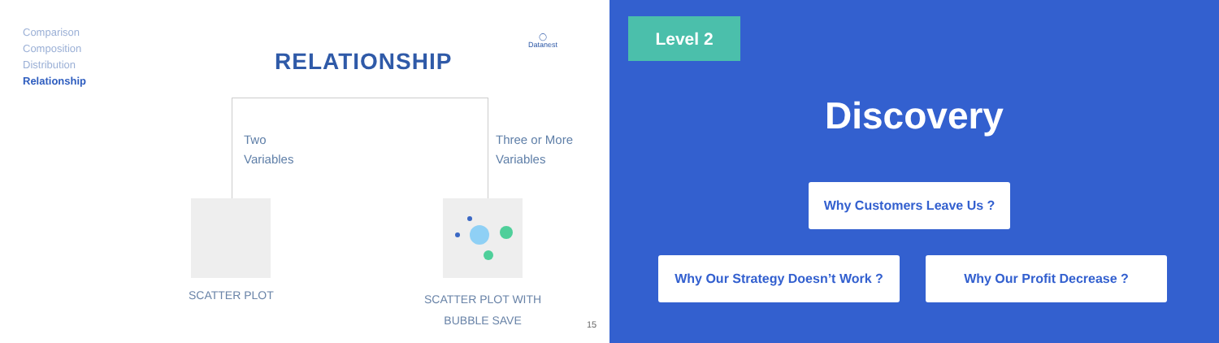Comparison
Composition
Distribution
Relationship
RELATIONSHIP
◯
Datanest
Two
Variables
Three or More
Variables
SCATTER PLOT
SCATTER PLOT WITH
BUBBLE SAVE
15
Level 2
Discovery
Why Customers Leave Us ?
Why Our Strategy Doesn’t Work ?
Why Our Profit Decrease ?